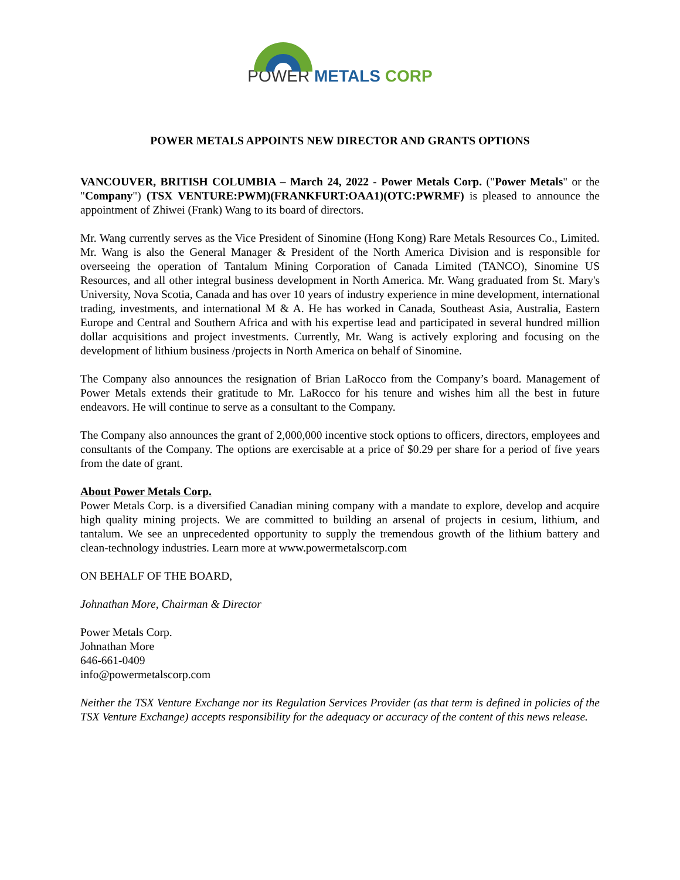POWER METALS CORP
POWER METALS APPOINTS NEW DIRECTOR AND GRANTS OPTIONS
VANCOUVER, BRITISH COLUMBIA – March 24, 2022 - Power Metals Corp. ("Power Metals" or the "Company") (TSX VENTURE:PWM)(FRANKFURT:OAA1)(OTC:PWRMF) is pleased to announce the appointment of Zhiwei (Frank) Wang to its board of directors.
Mr. Wang currently serves as the Vice President of Sinomine (Hong Kong) Rare Metals Resources Co., Limited. Mr. Wang is also the General Manager & President of the North America Division and is responsible for overseeing the operation of Tantalum Mining Corporation of Canada Limited (TANCO), Sinomine US Resources, and all other integral business development in North America. Mr. Wang graduated from St. Mary's University, Nova Scotia, Canada and has over 10 years of industry experience in mine development, international trading, investments, and international M & A. He has worked in Canada, Southeast Asia, Australia, Eastern Europe and Central and Southern Africa and with his expertise lead and participated in several hundred million dollar acquisitions and project investments. Currently, Mr. Wang is actively exploring and focusing on the development of lithium business /projects in North America on behalf of Sinomine.
The Company also announces the resignation of Brian LaRocco from the Company’s board. Management of Power Metals extends their gratitude to Mr. LaRocco for his tenure and wishes him all the best in future endeavors. He will continue to serve as a consultant to the Company.
The Company also announces the grant of 2,000,000 incentive stock options to officers, directors, employees and consultants of the Company. The options are exercisable at a price of $0.29 per share for a period of five years from the date of grant.
About Power Metals Corp.
Power Metals Corp. is a diversified Canadian mining company with a mandate to explore, develop and acquire high quality mining projects. We are committed to building an arsenal of projects in cesium, lithium, and tantalum. We see an unprecedented opportunity to supply the tremendous growth of the lithium battery and clean-technology industries. Learn more at www.powermetalscorp.com
ON BEHALF OF THE BOARD,
Johnathan More, Chairman & Director
Power Metals Corp.
Johnathan More
646-661-0409
info@powermetalscorp.com
Neither the TSX Venture Exchange nor its Regulation Services Provider (as that term is defined in policies of the TSX Venture Exchange) accepts responsibility for the adequacy or accuracy of the content of this news release.